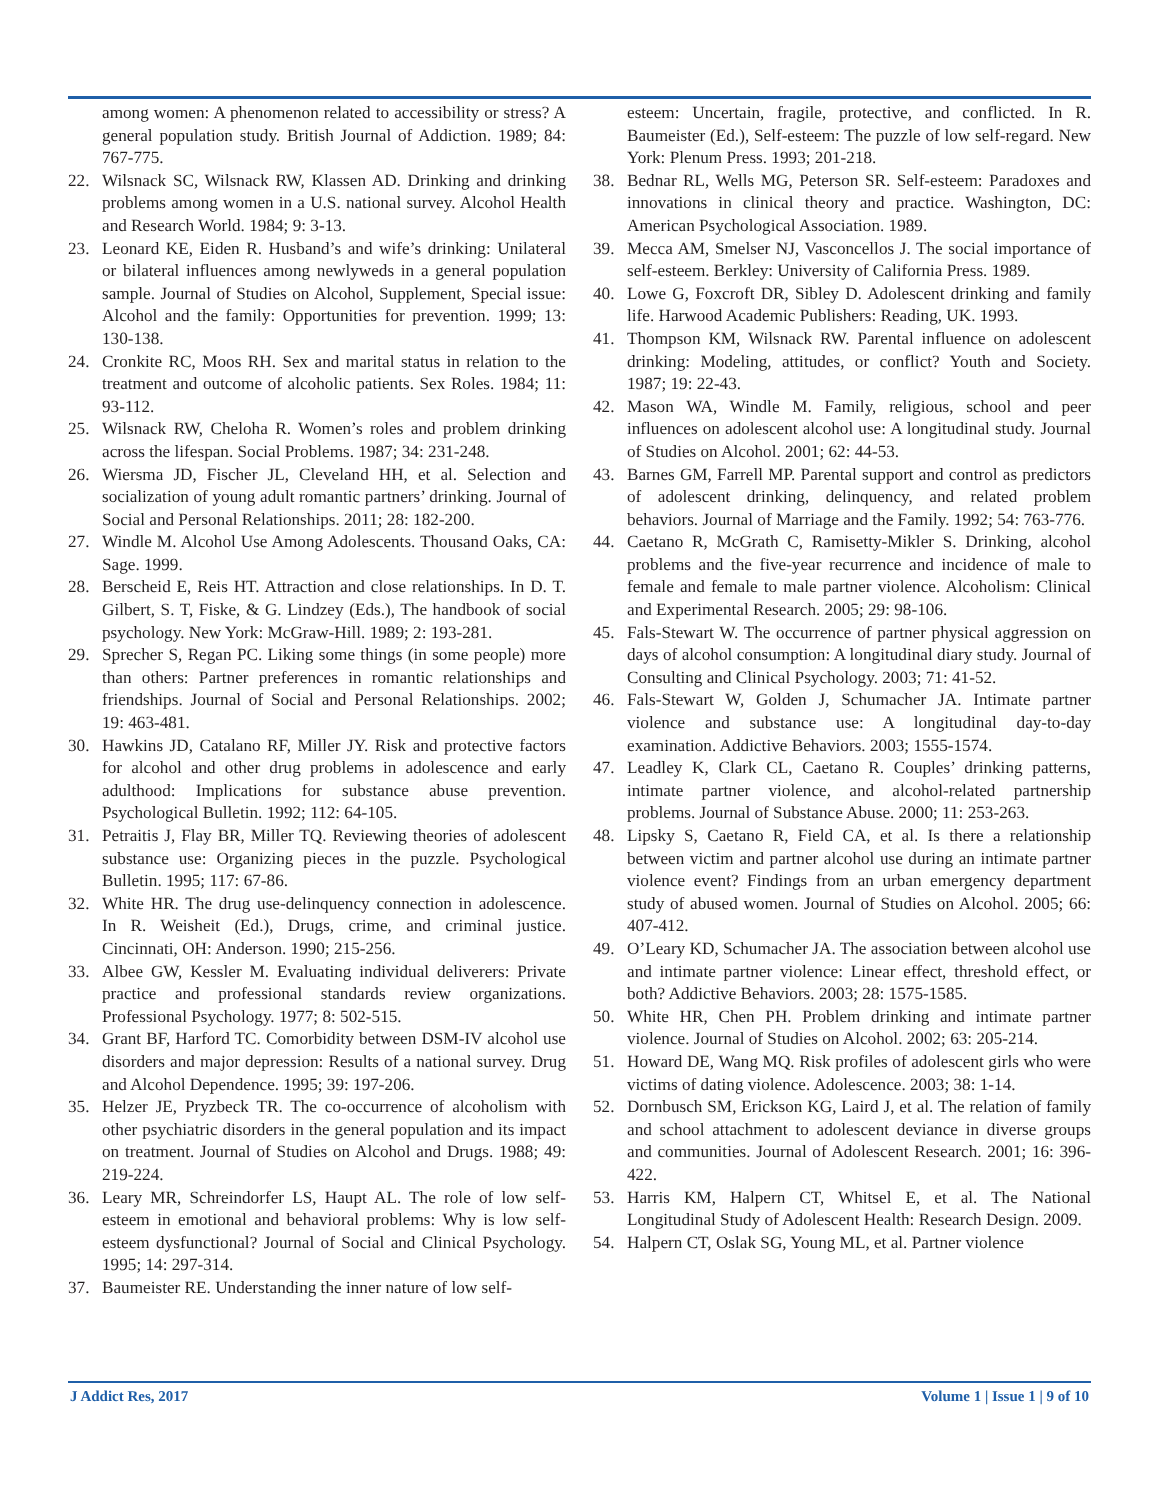among women: A phenomenon related to accessibility or stress? A general population study. British Journal of Addiction. 1989; 84: 767-775.
22. Wilsnack SC, Wilsnack RW, Klassen AD. Drinking and drinking problems among women in a U.S. national survey. Alcohol Health and Research World. 1984; 9: 3-13.
23. Leonard KE, Eiden R. Husband’s and wife’s drinking: Unilateral or bilateral influences among newlyweds in a general population sample. Journal of Studies on Alcohol, Supplement, Special issue: Alcohol and the family: Opportunities for prevention. 1999; 13: 130-138.
24. Cronkite RC, Moos RH. Sex and marital status in relation to the treatment and outcome of alcoholic patients. Sex Roles. 1984; 11: 93-112.
25. Wilsnack RW, Cheloha R. Women’s roles and problem drinking across the lifespan. Social Problems. 1987; 34: 231-248.
26. Wiersma JD, Fischer JL, Cleveland HH, et al. Selection and socialization of young adult romantic partners’ drinking. Journal of Social and Personal Relationships. 2011; 28: 182-200.
27. Windle M. Alcohol Use Among Adolescents. Thousand Oaks, CA: Sage. 1999.
28. Berscheid E, Reis HT. Attraction and close relationships. In D. T. Gilbert, S. T, Fiske, & G. Lindzey (Eds.), The handbook of social psychology. New York: McGraw-Hill. 1989; 2: 193-281.
29. Sprecher S, Regan PC. Liking some things (in some people) more than others: Partner preferences in romantic relationships and friendships. Journal of Social and Personal Relationships. 2002; 19: 463-481.
30. Hawkins JD, Catalano RF, Miller JY. Risk and protective factors for alcohol and other drug problems in adolescence and early adulthood: Implications for substance abuse prevention. Psychological Bulletin. 1992; 112: 64-105.
31. Petraitis J, Flay BR, Miller TQ. Reviewing theories of adolescent substance use: Organizing pieces in the puzzle. Psychological Bulletin. 1995; 117: 67-86.
32. White HR. The drug use-delinquency connection in adolescence. In R. Weisheit (Ed.), Drugs, crime, and criminal justice. Cincinnati, OH: Anderson. 1990; 215-256.
33. Albee GW, Kessler M. Evaluating individual deliverers: Private practice and professional standards review organizations. Professional Psychology. 1977; 8: 502-515.
34. Grant BF, Harford TC. Comorbidity between DSM-IV alcohol use disorders and major depression: Results of a national survey. Drug and Alcohol Dependence. 1995; 39: 197-206.
35. Helzer JE, Pryzbeck TR. The co-occurrence of alcoholism with other psychiatric disorders in the general population and its impact on treatment. Journal of Studies on Alcohol and Drugs. 1988; 49: 219-224.
36. Leary MR, Schreindorfer LS, Haupt AL. The role of low self-esteem in emotional and behavioral problems: Why is low self-esteem dysfunctional? Journal of Social and Clinical Psychology. 1995; 14: 297-314.
37. Baumeister RE. Understanding the inner nature of low self-
esteem: Uncertain, fragile, protective, and conflicted. In R. Baumeister (Ed.), Self-esteem: The puzzle of low self-regard. New York: Plenum Press. 1993; 201-218.
38. Bednar RL, Wells MG, Peterson SR. Self-esteem: Paradoxes and innovations in clinical theory and practice. Washington, DC: American Psychological Association. 1989.
39. Mecca AM, Smelser NJ, Vasconcellos J. The social importance of self-esteem. Berkley: University of California Press. 1989.
40. Lowe G, Foxcroft DR, Sibley D. Adolescent drinking and family life. Harwood Academic Publishers: Reading, UK. 1993.
41. Thompson KM, Wilsnack RW. Parental influence on adolescent drinking: Modeling, attitudes, or conflict? Youth and Society. 1987; 19: 22-43.
42. Mason WA, Windle M. Family, religious, school and peer influences on adolescent alcohol use: A longitudinal study. Journal of Studies on Alcohol. 2001; 62: 44-53.
43. Barnes GM, Farrell MP. Parental support and control as predictors of adolescent drinking, delinquency, and related problem behaviors. Journal of Marriage and the Family. 1992; 54: 763-776.
44. Caetano R, McGrath C, Ramisetty-Mikler S. Drinking, alcohol problems and the five-year recurrence and incidence of male to female and female to male partner violence. Alcoholism: Clinical and Experimental Research. 2005; 29: 98-106.
45. Fals-Stewart W. The occurrence of partner physical aggression on days of alcohol consumption: A longitudinal diary study. Journal of Consulting and Clinical Psychology. 2003; 71: 41-52.
46. Fals-Stewart W, Golden J, Schumacher JA. Intimate partner violence and substance use: A longitudinal day-to-day examination. Addictive Behaviors. 2003; 1555-1574.
47. Leadley K, Clark CL, Caetano R. Couples’ drinking patterns, intimate partner violence, and alcohol-related partnership problems. Journal of Substance Abuse. 2000; 11: 253-263.
48. Lipsky S, Caetano R, Field CA, et al. Is there a relationship between victim and partner alcohol use during an intimate partner violence event? Findings from an urban emergency department study of abused women. Journal of Studies on Alcohol. 2005; 66: 407-412.
49. O’Leary KD, Schumacher JA. The association between alcohol use and intimate partner violence: Linear effect, threshold effect, or both? Addictive Behaviors. 2003; 28: 1575-1585.
50. White HR, Chen PH. Problem drinking and intimate partner violence. Journal of Studies on Alcohol. 2002; 63: 205-214.
51. Howard DE, Wang MQ. Risk profiles of adolescent girls who were victims of dating violence. Adolescence. 2003; 38: 1-14.
52. Dornbusch SM, Erickson KG, Laird J, et al. The relation of family and school attachment to adolescent deviance in diverse groups and communities. Journal of Adolescent Research. 2001; 16: 396-422.
53. Harris KM, Halpern CT, Whitsel E, et al. The National Longitudinal Study of Adolescent Health: Research Design. 2009.
54. Halpern CT, Oslak SG, Young ML, et al. Partner violence
J Addict Res, 2017 Volume 1 | Issue 1 | 9 of 10